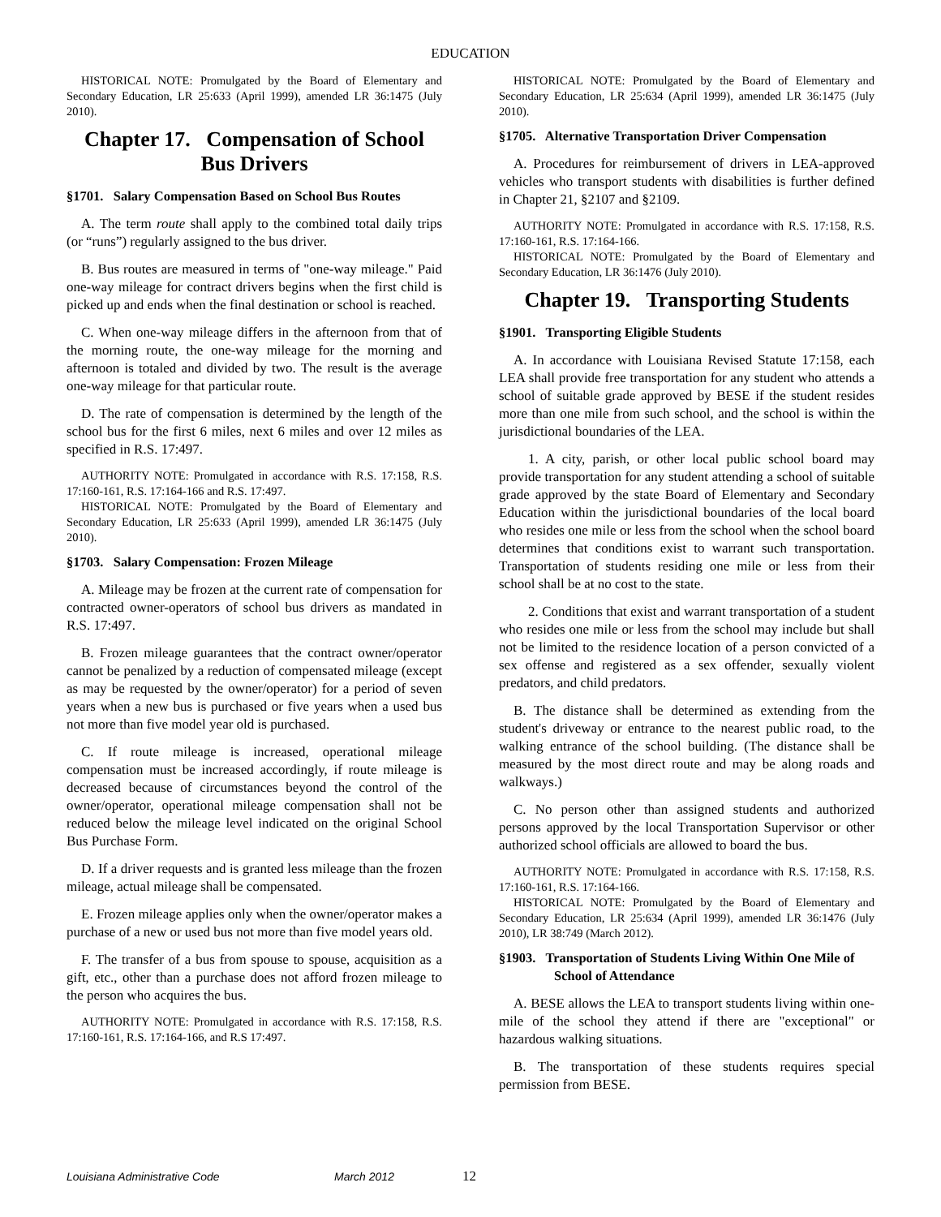EDUCATION
HISTORICAL NOTE: Promulgated by the Board of Elementary and Secondary Education, LR 25:633 (April 1999), amended LR 36:1475 (July 2010).
Chapter 17. Compensation of School Bus Drivers
§1701. Salary Compensation Based on School Bus Routes
A. The term route shall apply to the combined total daily trips (or “runs”) regularly assigned to the bus driver.
B. Bus routes are measured in terms of "one-way mileage." Paid one-way mileage for contract drivers begins when the first child is picked up and ends when the final destination or school is reached.
C. When one-way mileage differs in the afternoon from that of the morning route, the one-way mileage for the morning and afternoon is totaled and divided by two. The result is the average one-way mileage for that particular route.
D. The rate of compensation is determined by the length of the school bus for the first 6 miles, next 6 miles and over 12 miles as specified in R.S. 17:497.
AUTHORITY NOTE: Promulgated in accordance with R.S. 17:158, R.S. 17:160-161, R.S. 17:164-166 and R.S. 17:497.
HISTORICAL NOTE: Promulgated by the Board of Elementary and Secondary Education, LR 25:633 (April 1999), amended LR 36:1475 (July 2010).
§1703. Salary Compensation: Frozen Mileage
A. Mileage may be frozen at the current rate of compensation for contracted owner-operators of school bus drivers as mandated in R.S. 17:497.
B. Frozen mileage guarantees that the contract owner/operator cannot be penalized by a reduction of compensated mileage (except as may be requested by the owner/operator) for a period of seven years when a new bus is purchased or five years when a used bus not more than five model year old is purchased.
C. If route mileage is increased, operational mileage compensation must be increased accordingly, if route mileage is decreased because of circumstances beyond the control of the owner/operator, operational mileage compensation shall not be reduced below the mileage level indicated on the original School Bus Purchase Form.
D. If a driver requests and is granted less mileage than the frozen mileage, actual mileage shall be compensated.
E. Frozen mileage applies only when the owner/operator makes a purchase of a new or used bus not more than five model years old.
F. The transfer of a bus from spouse to spouse, acquisition as a gift, etc., other than a purchase does not afford frozen mileage to the person who acquires the bus.
AUTHORITY NOTE: Promulgated in accordance with R.S. 17:158, R.S. 17:160-161, R.S. 17:164-166, and R.S 17:497.
HISTORICAL NOTE: Promulgated by the Board of Elementary and Secondary Education, LR 25:634 (April 1999), amended LR 36:1475 (July 2010).
§1705. Alternative Transportation Driver Compensation
A. Procedures for reimbursement of drivers in LEA-approved vehicles who transport students with disabilities is further defined in Chapter 21, §2107 and §2109.
AUTHORITY NOTE: Promulgated in accordance with R.S. 17:158, R.S. 17:160-161, R.S. 17:164-166.
HISTORICAL NOTE: Promulgated by the Board of Elementary and Secondary Education, LR 36:1476 (July 2010).
Chapter 19. Transporting Students
§1901. Transporting Eligible Students
A. In accordance with Louisiana Revised Statute 17:158, each LEA shall provide free transportation for any student who attends a school of suitable grade approved by BESE if the student resides more than one mile from such school, and the school is within the jurisdictional boundaries of the LEA.
1. A city, parish, or other local public school board may provide transportation for any student attending a school of suitable grade approved by the state Board of Elementary and Secondary Education within the jurisdictional boundaries of the local board who resides one mile or less from the school when the school board determines that conditions exist to warrant such transportation. Transportation of students residing one mile or less from their school shall be at no cost to the state.
2. Conditions that exist and warrant transportation of a student who resides one mile or less from the school may include but shall not be limited to the residence location of a person convicted of a sex offense and registered as a sex offender, sexually violent predators, and child predators.
B. The distance shall be determined as extending from the student's driveway or entrance to the nearest public road, to the walking entrance of the school building. (The distance shall be measured by the most direct route and may be along roads and walkways.)
C. No person other than assigned students and authorized persons approved by the local Transportation Supervisor or other authorized school officials are allowed to board the bus.
AUTHORITY NOTE: Promulgated in accordance with R.S. 17:158, R.S. 17:160-161, R.S. 17:164-166.
HISTORICAL NOTE: Promulgated by the Board of Elementary and Secondary Education, LR 25:634 (April 1999), amended LR 36:1476 (July 2010), LR 38:749 (March 2012).
§1903. Transportation of Students Living Within One Mile of School of Attendance
A. BESE allows the LEA to transport students living within one-mile of the school they attend if there are "exceptional" or hazardous walking situations.
B. The transportation of these students requires special permission from BESE.
Louisiana Administrative Code March 2012 12